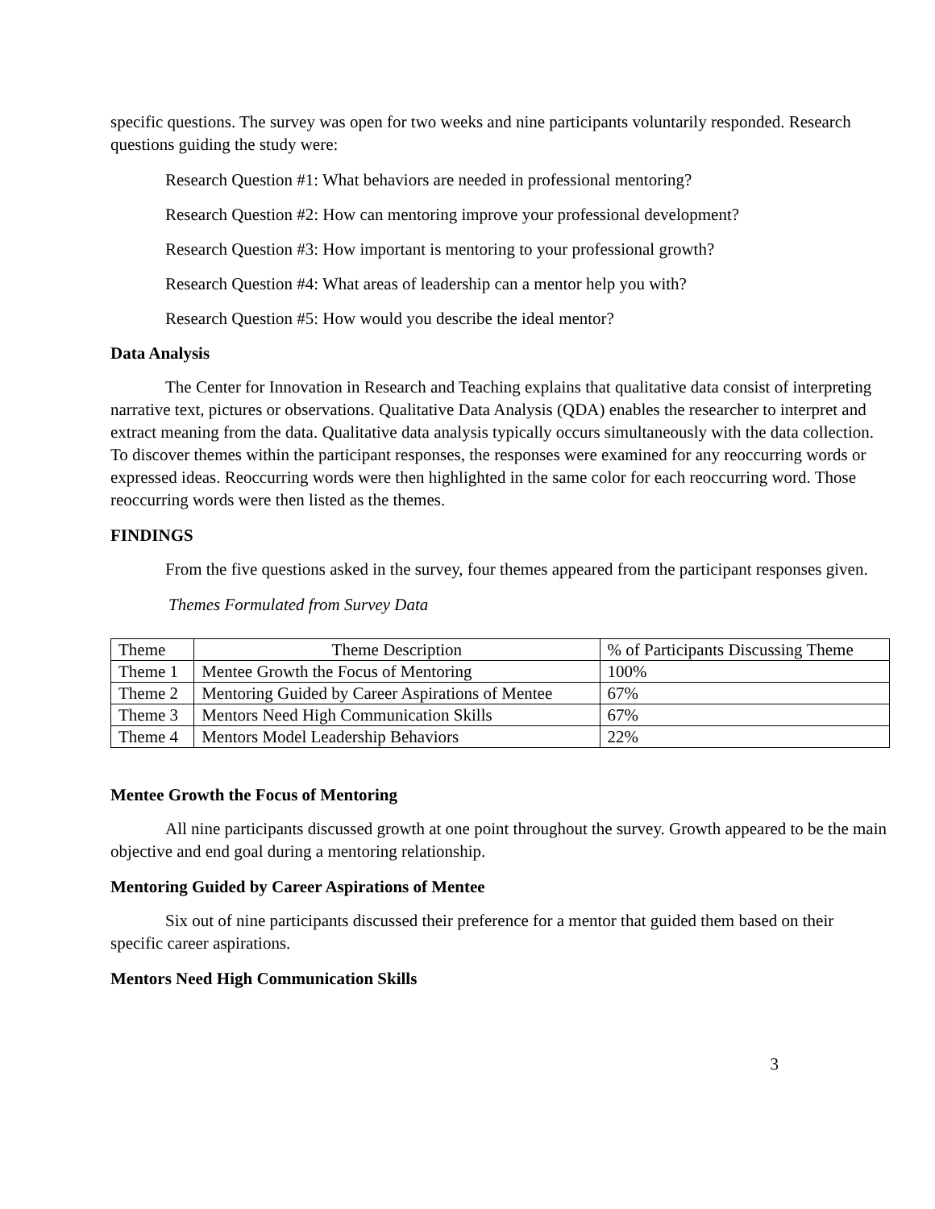specific questions. The survey was open for two weeks and nine participants voluntarily responded. Research questions guiding the study were:
Research Question #1: What behaviors are needed in professional mentoring?
Research Question #2: How can mentoring improve your professional development?
Research Question #3: How important is mentoring to your professional growth?
Research Question #4: What areas of leadership can a mentor help you with?
Research Question #5: How would you describe the ideal mentor?
Data Analysis
The Center for Innovation in Research and Teaching explains that qualitative data consist of interpreting narrative text, pictures or observations. Qualitative Data Analysis (QDA) enables the researcher to interpret and extract meaning from the data. Qualitative data analysis typically occurs simultaneously with the data collection. To discover themes within the participant responses, the responses were examined for any reoccurring words or expressed ideas. Reoccurring words were then highlighted in the same color for each reoccurring word. Those reoccurring words were then listed as the themes.
FINDINGS
From the five questions asked in the survey, four themes appeared from the participant responses given.
Themes Formulated from Survey Data
| Theme | Theme Description | % of Participants Discussing Theme |
| --- | --- | --- |
| Theme 1 | Mentee Growth the Focus of Mentoring | 100% |
| Theme 2 | Mentoring Guided by Career Aspirations of Mentee | 67% |
| Theme 3 | Mentors Need High Communication Skills | 67% |
| Theme 4 | Mentors Model Leadership Behaviors | 22% |
Mentee Growth the Focus of Mentoring
All nine participants discussed growth at one point throughout the survey. Growth appeared to be the main objective and end goal during a mentoring relationship.
Mentoring Guided by Career Aspirations of Mentee
Six out of nine participants discussed their preference for a mentor that guided them based on their specific career aspirations.
Mentors Need High Communication Skills
3